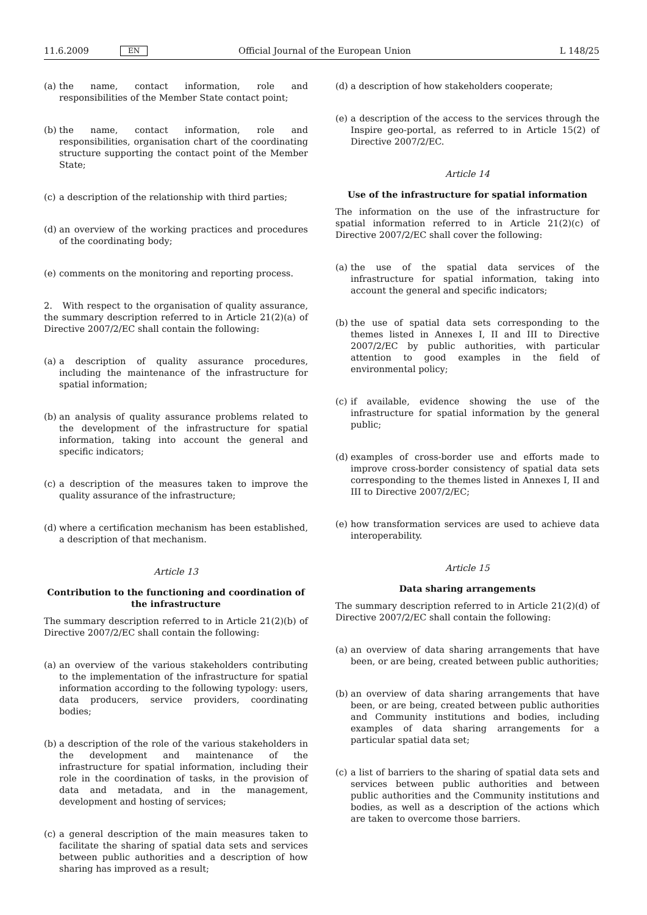11.6.2009 EN Official Journal of the European Union L 148/25
(a) the name, contact information, role and responsibilities of the Member State contact point;
(b) the name, contact information, role and responsibilities, organisation chart of the coordinating structure supporting the contact point of the Member State;
(c) a description of the relationship with third parties;
(d) an overview of the working practices and procedures of the coordinating body;
(e) comments on the monitoring and reporting process.
2. With respect to the organisation of quality assurance, the summary description referred to in Article 21(2)(a) of Directive 2007/2/EC shall contain the following:
(a) a description of quality assurance procedures, including the maintenance of the infrastructure for spatial information;
(b) an analysis of quality assurance problems related to the development of the infrastructure for spatial information, taking into account the general and specific indicators;
(c) a description of the measures taken to improve the quality assurance of the infrastructure;
(d) where a certification mechanism has been established, a description of that mechanism.
Article 13
Contribution to the functioning and coordination of the infrastructure
The summary description referred to in Article 21(2)(b) of Directive 2007/2/EC shall contain the following:
(a) an overview of the various stakeholders contributing to the implementation of the infrastructure for spatial information according to the following typology: users, data producers, service providers, coordinating bodies;
(b) a description of the role of the various stakeholders in the development and maintenance of the infrastructure for spatial information, including their role in the coordination of tasks, in the provision of data and metadata, and in the management, development and hosting of services;
(c) a general description of the main measures taken to facilitate the sharing of spatial data sets and services between public authorities and a description of how sharing has improved as a result;
(d) a description of how stakeholders cooperate;
(e) a description of the access to the services through the Inspire geo-portal, as referred to in Article 15(2) of Directive 2007/2/EC.
Article 14
Use of the infrastructure for spatial information
The information on the use of the infrastructure for spatial information referred to in Article 21(2)(c) of Directive 2007/2/EC shall cover the following:
(a) the use of the spatial data services of the infrastructure for spatial information, taking into account the general and specific indicators;
(b) the use of spatial data sets corresponding to the themes listed in Annexes I, II and III to Directive 2007/2/EC by public authorities, with particular attention to good examples in the field of environmental policy;
(c) if available, evidence showing the use of the infrastructure for spatial information by the general public;
(d) examples of cross-border use and efforts made to improve cross-border consistency of spatial data sets corresponding to the themes listed in Annexes I, II and III to Directive 2007/2/EC;
(e) how transformation services are used to achieve data interoperability.
Article 15
Data sharing arrangements
The summary description referred to in Article 21(2)(d) of Directive 2007/2/EC shall contain the following:
(a) an overview of data sharing arrangements that have been, or are being, created between public authorities;
(b) an overview of data sharing arrangements that have been, or are being, created between public authorities and Community institutions and bodies, including examples of data sharing arrangements for a particular spatial data set;
(c) a list of barriers to the sharing of spatial data sets and services between public authorities and between public authorities and the Community institutions and bodies, as well as a description of the actions which are taken to overcome those barriers.